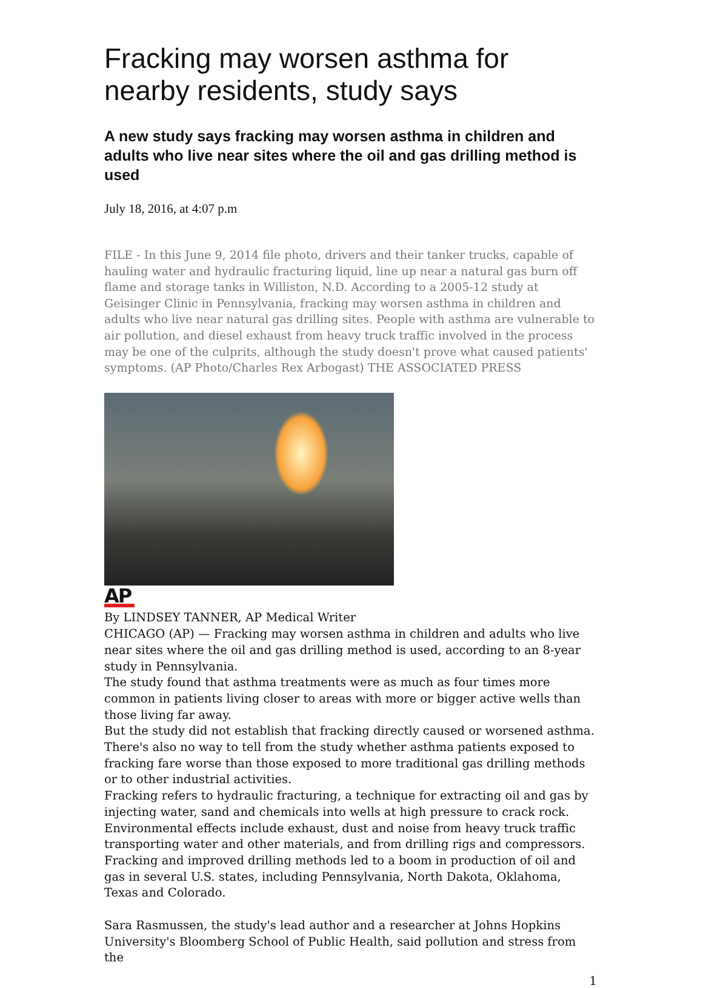Fracking may worsen asthma for nearby residents, study says
A new study says fracking may worsen asthma in children and adults who live near sites where the oil and gas drilling method is used
July 18, 2016, at 4:07 p.m
FILE - In this June 9, 2014 file photo, drivers and their tanker trucks, capable of hauling water and hydraulic fracturing liquid, line up near a natural gas burn off flame and storage tanks in Williston, N.D. According to a 2005-12 study at Geisinger Clinic in Pennsylvania, fracking may worsen asthma in children and adults who live near natural gas drilling sites. People with asthma are vulnerable to air pollution, and diesel exhaust from heavy truck traffic involved in the process may be one of the culprits, although the study doesn't prove what caused patients' symptoms. (AP Photo/Charles Rex Arbogast) THE ASSOCIATED PRESS
AP
By LINDSEY TANNER, AP Medical Writer
CHICAGO (AP) — Fracking may worsen asthma in children and adults who live near sites where the oil and gas drilling method is used, according to an 8-year study in Pennsylvania.
The study found that asthma treatments were as much as four times more common in patients living closer to areas with more or bigger active wells than those living far away.
But the study did not establish that fracking directly caused or worsened asthma. There's also no way to tell from the study whether asthma patients exposed to fracking fare worse than those exposed to more traditional gas drilling methods or to other industrial activities.
Fracking refers to hydraulic fracturing, a technique for extracting oil and gas by injecting water, sand and chemicals into wells at high pressure to crack rock. Environmental effects include exhaust, dust and noise from heavy truck traffic transporting water and other materials, and from drilling rigs and compressors. Fracking and improved drilling methods led to a boom in production of oil and gas in several U.S. states, including Pennsylvania, North Dakota, Oklahoma, Texas and Colorado.
Sara Rasmussen, the study's lead author and a researcher at Johns Hopkins University's Bloomberg School of Public Health, said pollution and stress from the
1